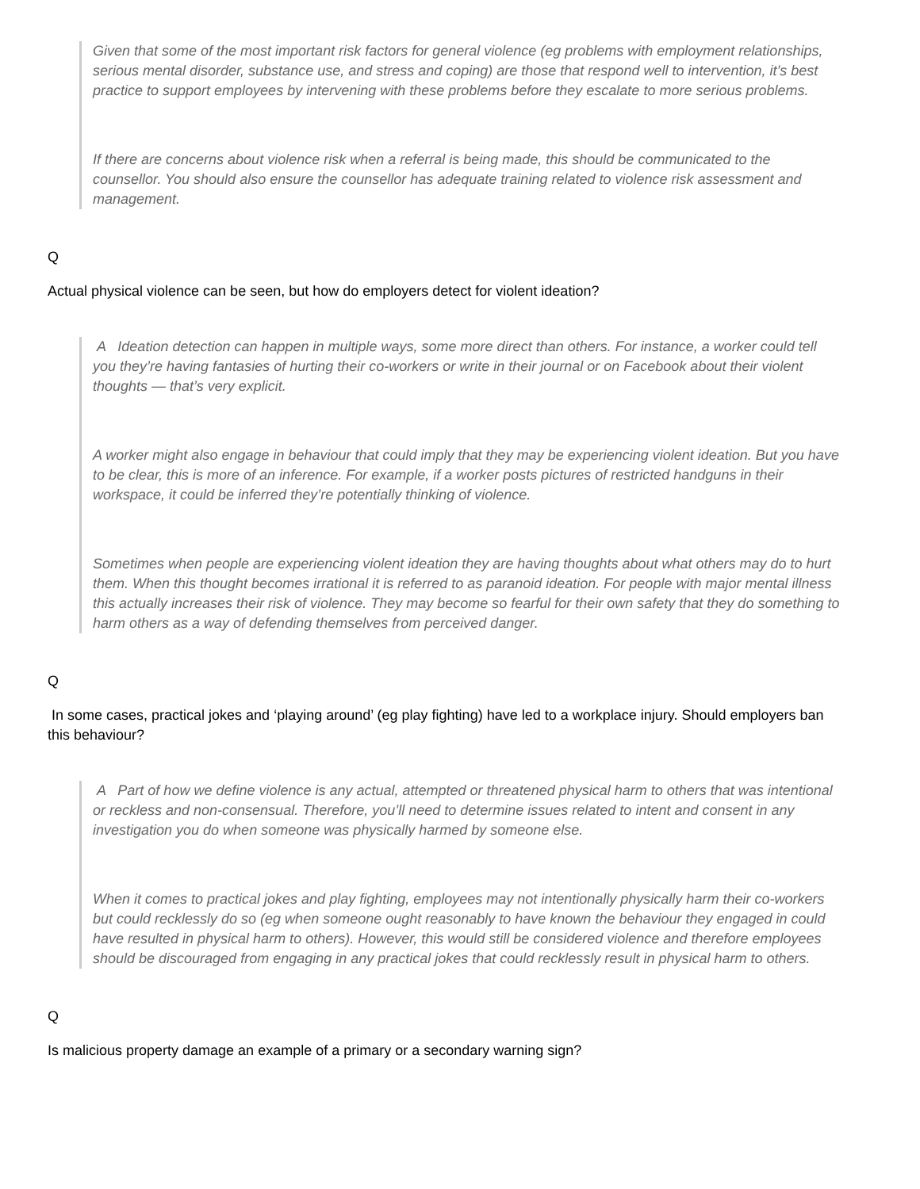Given that some of the most important risk factors for general violence (eg problems with employment relationships, serious mental disorder, substance use, and stress and coping) are those that respond well to intervention, it’s best practice to support employees by intervening with these problems before they escalate to more serious problems.
If there are concerns about violence risk when a referral is being made, this should be communicated to the counsellor. You should also ensure the counsellor has adequate training related to violence risk assessment and management.
Q
Actual physical violence can be seen, but how do employers detect for violent ideation?
A Ideation detection can happen in multiple ways, some more direct than others. For instance, a worker could tell you they’re having fantasies of hurting their co-workers or write in their journal or on Facebook about their violent thoughts — that’s very explicit.
A worker might also engage in behaviour that could imply that they may be experiencing violent ideation. But you have to be clear, this is more of an inference. For example, if a worker posts pictures of restricted handguns in their workspace, it could be inferred they’re potentially thinking of violence.
Sometimes when people are experiencing violent ideation they are having thoughts about what others may do to hurt them. When this thought becomes irrational it is referred to as paranoid ideation. For people with major mental illness this actually increases their risk of violence. They may become so fearful for their own safety that they do something to harm others as a way of defending themselves from perceived danger.
Q
In some cases, practical jokes and ‘playing around’ (eg play fighting) have led to a workplace injury. Should employers ban this behaviour?
A Part of how we define violence is any actual, attempted or threatened physical harm to others that was intentional or reckless and non-consensual. Therefore, you’ll need to determine issues related to intent and consent in any investigation you do when someone was physically harmed by someone else.
When it comes to practical jokes and play fighting, employees may not intentionally physically harm their co-workers but could recklessly do so (eg when someone ought reasonably to have known the behaviour they engaged in could have resulted in physical harm to others). However, this would still be considered violence and therefore employees should be discouraged from engaging in any practical jokes that could recklessly result in physical harm to others.
Q
Is malicious property damage an example of a primary or a secondary warning sign?